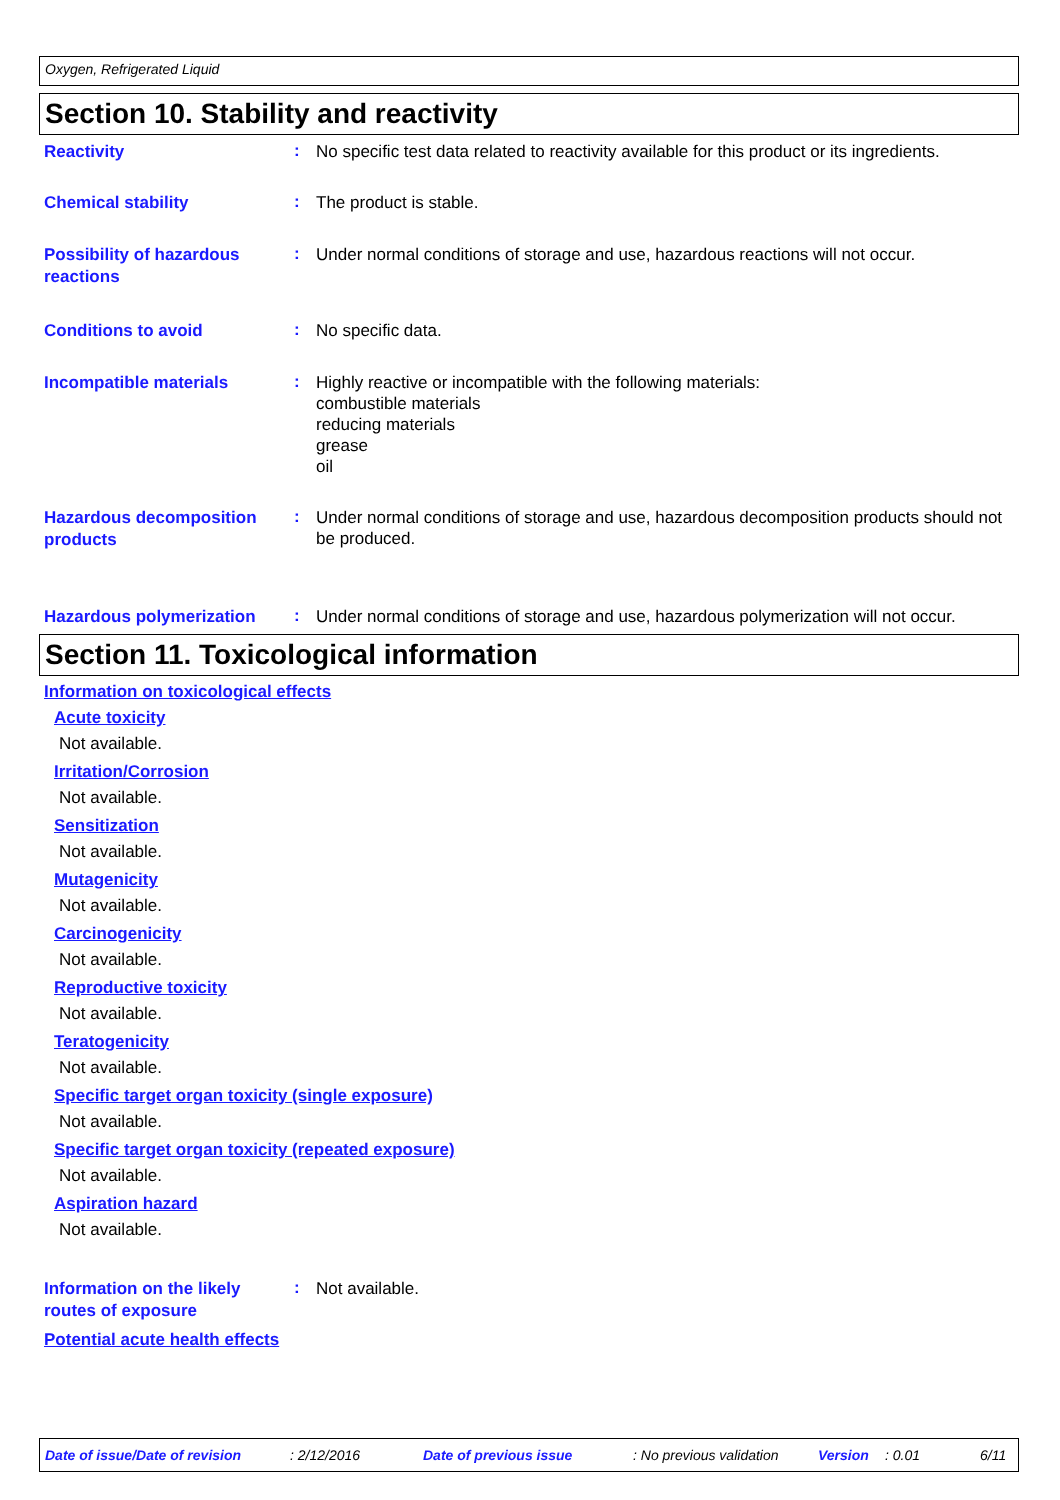Oxygen, Refrigerated Liquid
Section 10. Stability and reactivity
Reactivity
:
No specific test data related to reactivity available for this product or its ingredients.
Chemical stability
:
The product is stable.
Possibility of hazardous reactions
:
Under normal conditions of storage and use, hazardous reactions will not occur.
Conditions to avoid
:
No specific data.
Incompatible materials
:
Highly reactive or incompatible with the following materials:
combustible materials
reducing materials
grease
oil
Hazardous decomposition products
:
Under normal conditions of storage and use, hazardous decomposition products should not be produced.
Hazardous polymerization
:
Under normal conditions of storage and use, hazardous polymerization will not occur.
Section 11. Toxicological information
Information on toxicological effects
Acute toxicity
Not available.
Irritation/Corrosion
Not available.
Sensitization
Not available.
Mutagenicity
Not available.
Carcinogenicity
Not available.
Reproductive toxicity
Not available.
Teratogenicity
Not available.
Specific target organ toxicity (single exposure)
Not available.
Specific target organ toxicity (repeated exposure)
Not available.
Aspiration hazard
Not available.
Information on the likely routes of exposure
:
Not available.
Potential acute health effects
Date of issue/Date of revision: 2/12/2016 Date of previous issue: No previous validation Version: 0.01 6/11